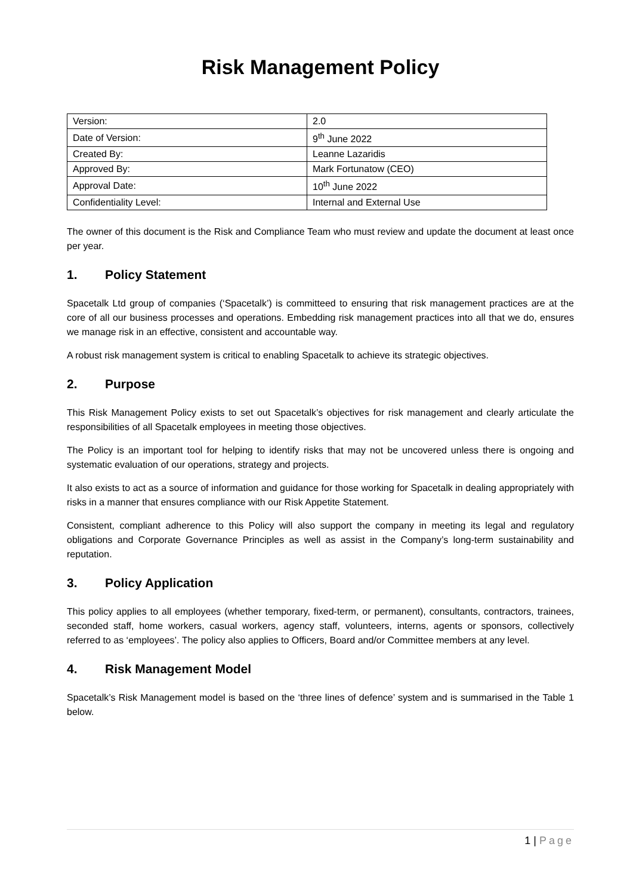Risk Management Policy
| Version: | 2.0 |
| Date of Version: | 9<sup>th</sup> June 2022 |
| Created By: | Leanne Lazaridis |
| Approved By: | Mark Fortunatow (CEO) |
| Approval Date: | 10<sup>th</sup> June 2022 |
| Confidentiality Level: | Internal and External Use |
The owner of this document is the Risk and Compliance Team who must review and update the document at least once per year.
1. Policy Statement
Spacetalk Ltd group of companies (‘Spacetalk’) is committeed to ensuring that risk management practices are at the core of all our business processes and operations. Embedding risk management practices into all that we do, ensures we manage risk in an effective, consistent and accountable way.
A robust risk management system is critical to enabling Spacetalk to achieve its strategic objectives.
2. Purpose
This Risk Management Policy exists to set out Spacetalk’s objectives for risk management and clearly articulate the responsibilities of all Spacetalk employees in meeting those objectives.
The Policy is an important tool for helping to identify risks that may not be uncovered unless there is ongoing and systematic evaluation of our operations, strategy and projects.
It also exists to act as a source of information and guidance for those working for Spacetalk in dealing appropriately with risks in a manner that ensures compliance with our Risk Appetite Statement.
Consistent, compliant adherence to this Policy will also support the company in meeting its legal and regulatory obligations and Corporate Governance Principles as well as assist in the Company’s long-term sustainability and reputation.
3. Policy Application
This policy applies to all employees (whether temporary, fixed-term, or permanent), consultants, contractors, trainees, seconded staff, home workers, casual workers, agency staff, volunteers, interns, agents or sponsors, collectively referred to as ‘employees’. The policy also applies to Officers, Board and/or Committee members at any level.
4. Risk Management Model
Spacetalk’s Risk Management model is based on the ‘three lines of defence’ system and is summarised in the Table 1 below.
1 | Page